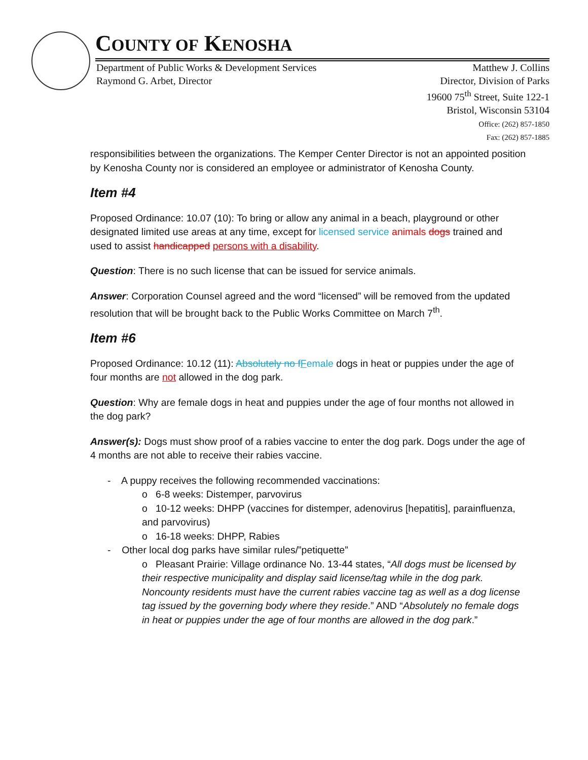COUNTY OF KENOSHA
Department of Public Works & Development Services
Raymond G. Arbet, Director
Matthew J. Collins
Director, Division of Parks
19600 75<sup>th</sup> Street, Suite 122-1
Bristol, Wisconsin 53104
Office: (262) 857-1850
Fax: (262) 857-1885
responsibilities between the organizations. The Kemper Center Director is not an appointed position by Kenosha County nor is considered an employee or administrator of Kenosha County.
Item #4
Proposed Ordinance: 10.07 (10): To bring or allow any animal in a beach, playground or other designated limited use areas at any time, except for licensed service animals dogs trained and used to assist handicapped persons with a disability.
Question: There is no such license that can be issued for service animals.
Answer: Corporation Counsel agreed and the word “licensed” will be removed from the updated resolution that will be brought back to the Public Works Committee on March 7<sup>th</sup>.
Item #6
Proposed Ordinance: 10.12 (11): Absolutely no fFemale dogs in heat or puppies under the age of four months are not allowed in the dog park.
Question: Why are female dogs in heat and puppies under the age of four months not allowed in the dog park?
Answer(s): Dogs must show proof of a rabies vaccine to enter the dog park. Dogs under the age of 4 months are not able to receive their rabies vaccine.
- A puppy receives the following recommended vaccinations:
o 6-8 weeks: Distemper, parvovirus
o 10-12 weeks: DHPP (vaccines for distemper, adenovirus [hepatitis], parainfluenza, and parvovirus)
o 16-18 weeks: DHPP, Rabies
- Other local dog parks have similar rules/”petiquette”
o Pleasant Prairie: Village ordinance No. 13-44 states, “All dogs must be licensed by their respective municipality and display said license/tag while in the dog park. Noncounty residents must have the current rabies vaccine tag as well as a dog license tag issued by the governing body where they reside.” AND “Absolutely no female dogs in heat or puppies under the age of four months are allowed in the dog park.”